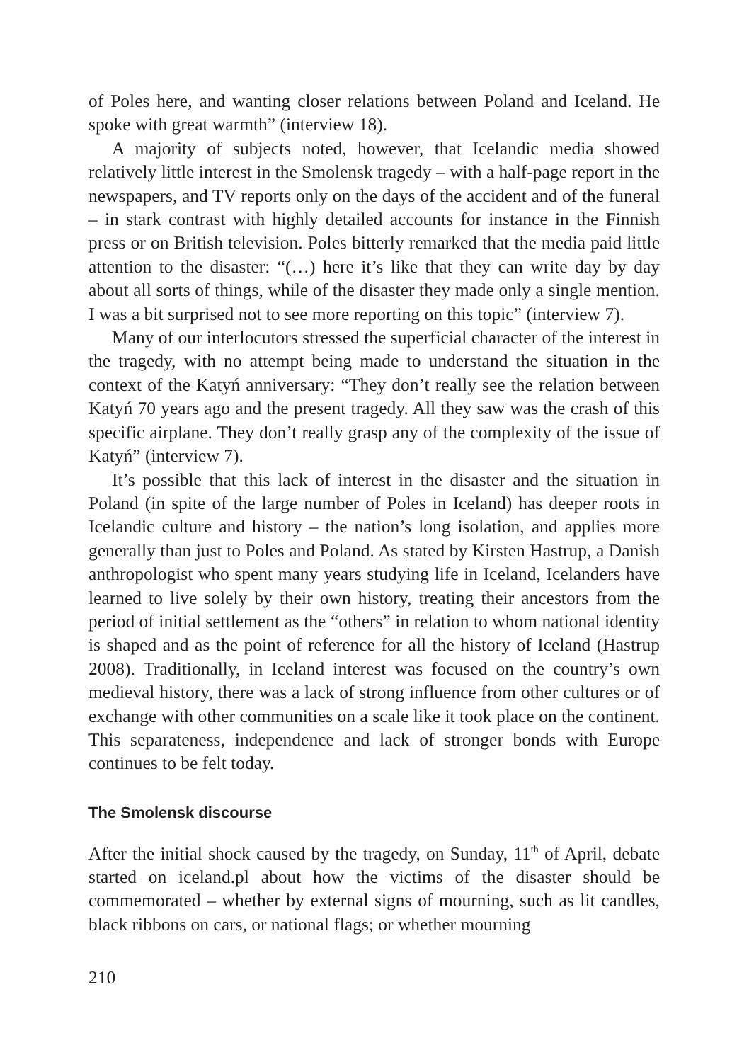of Poles here, and wanting closer relations between Poland and Iceland. He spoke with great warmth” (interview 18).
A majority of subjects noted, however, that Icelandic media showed relatively little interest in the Smolensk tragedy – with a half-page report in the newspapers, and TV reports only on the days of the accident and of the funeral – in stark contrast with highly detailed accounts for instance in the Finnish press or on British television. Poles bitterly remarked that the media paid little attention to the disaster: “(…) here it’s like that they can write day by day about all sorts of things, while of the disaster they made only a single mention. I was a bit surprised not to see more reporting on this topic” (interview 7).
Many of our interlocutors stressed the superficial character of the interest in the tragedy, with no attempt being made to understand the situation in the context of the Katyń anniversary: “They don’t really see the relation between Katyń 70 years ago and the present tragedy. All they saw was the crash of this specific airplane. They don’t really grasp any of the complexity of the issue of Katyń” (interview 7).
It’s possible that this lack of interest in the disaster and the situation in Poland (in spite of the large number of Poles in Iceland) has deeper roots in Icelandic culture and history – the nation’s long isolation, and applies more generally than just to Poles and Poland. As stated by Kirsten Hastrup, a Danish anthropologist who spent many years studying life in Iceland, Icelanders have learned to live solely by their own history, treating their ancestors from the period of initial settlement as the “others” in relation to whom national identity is shaped and as the point of reference for all the history of Iceland (Hastrup 2008). Traditionally, in Iceland interest was focused on the country’s own medieval history, there was a lack of strong influence from other cultures or of exchange with other communities on a scale like it took place on the continent. This separateness, independence and lack of stronger bonds with Europe continues to be felt today.
The Smolensk discourse
After the initial shock caused by the tragedy, on Sunday, 11<sup>th</sup> of April, debate started on iceland.pl about how the victims of the disaster should be commemorated – whether by external signs of mourning, such as lit candles, black ribbons on cars, or national flags; or whether mourning
210